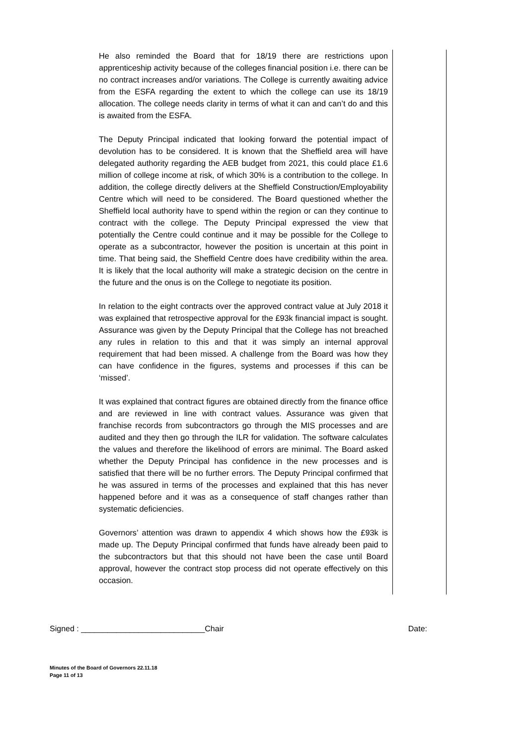He also reminded the Board that for 18/19 there are restrictions upon apprenticeship activity because of the colleges financial position i.e. there can be no contract increases and/or variations. The College is currently awaiting advice from the ESFA regarding the extent to which the college can use its 18/19 allocation. The college needs clarity in terms of what it can and can’t do and this is awaited from the ESFA.
The Deputy Principal indicated that looking forward the potential impact of devolution has to be considered. It is known that the Sheffield area will have delegated authority regarding the AEB budget from 2021, this could place £1.6 million of college income at risk, of which 30% is a contribution to the college. In addition, the college directly delivers at the Sheffield Construction/Employability Centre which will need to be considered. The Board questioned whether the Sheffield local authority have to spend within the region or can they continue to contract with the college. The Deputy Principal expressed the view that potentially the Centre could continue and it may be possible for the College to operate as a subcontractor, however the position is uncertain at this point in time. That being said, the Sheffield Centre does have credibility within the area. It is likely that the local authority will make a strategic decision on the centre in the future and the onus is on the College to negotiate its position.
In relation to the eight contracts over the approved contract value at July 2018 it was explained that retrospective approval for the £93k financial impact is sought. Assurance was given by the Deputy Principal that the College has not breached any rules in relation to this and that it was simply an internal approval requirement that had been missed. A challenge from the Board was how they can have confidence in the figures, systems and processes if this can be ‘missed’.
It was explained that contract figures are obtained directly from the finance office and are reviewed in line with contract values. Assurance was given that franchise records from subcontractors go through the MIS processes and are audited and they then go through the ILR for validation. The software calculates the values and therefore the likelihood of errors are minimal. The Board asked whether the Deputy Principal has confidence in the new processes and is satisfied that there will be no further errors. The Deputy Principal confirmed that he was assured in terms of the processes and explained that this has never happened before and it was as a consequence of staff changes rather than systematic deficiencies.
Governors’ attention was drawn to appendix 4 which shows how the £93k is made up. The Deputy Principal confirmed that funds have already been paid to the subcontractors but that this should not have been the case until Board approval, however the contract stop process did not operate effectively on this occasion.
Signed : ____________________________Chair Date:
Minutes of the Board of Governors 22.11.18
Page 11 of 13